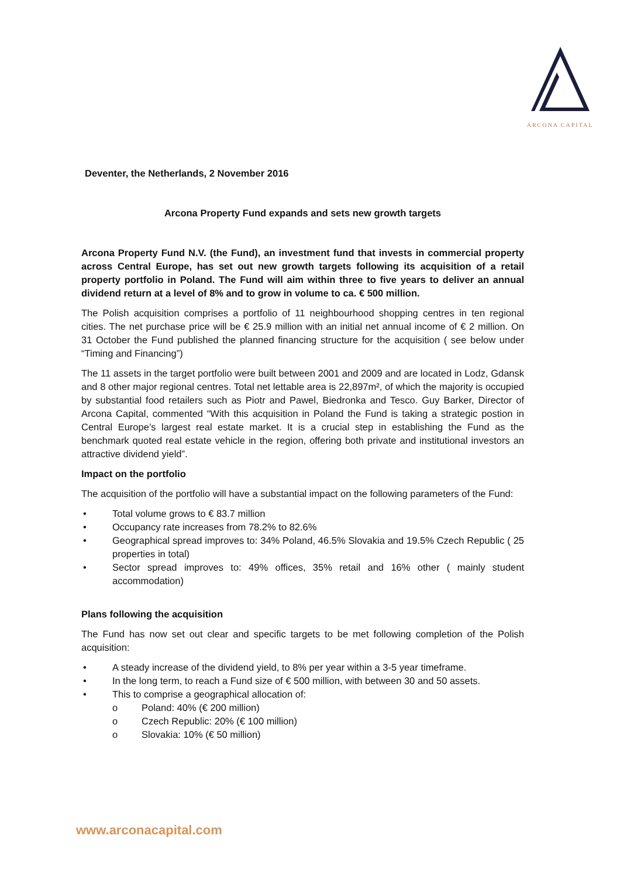ARCONA CAPITAL
Deventer, the Netherlands, 2 November 2016
Arcona Property Fund expands and sets new growth targets
Arcona Property Fund N.V. (the Fund), an investment fund that invests in commercial property across Central Europe, has set out new growth targets following its acquisition of a retail property portfolio in Poland. The Fund will aim within three to five years to deliver an annual dividend return at a level of 8% and to grow in volume to ca. € 500 million.
The Polish acquisition comprises a portfolio of 11 neighbourhood shopping centres in ten regional cities. The net purchase price will be € 25.9 million with an initial net annual income of € 2 million. On 31 October the Fund published the planned financing structure for the acquisition ( see below under “Timing and Financing”)
The 11 assets in the target portfolio were built between 2001 and 2009 and are located in Lodz, Gdansk and 8 other major regional centres. Total net lettable area is 22,897m², of which the majority is occupied by substantial food retailers such as Piotr and Pawel, Biedronka and Tesco. Guy Barker, Director of Arcona Capital, commented “With this acquisition in Poland the Fund is taking a strategic postion in Central Europe’s largest real estate market. It is a crucial step in establishing the Fund as the benchmark quoted real estate vehicle in the region, offering both private and institutional investors an attractive dividend yield”.
Impact on the portfolio
The acquisition of the portfolio will have a substantial impact on the following parameters of the Fund:
• Total volume grows to € 83.7 million
• Occupancy rate increases from 78.2% to 82.6%
• Geographical spread improves to: 34% Poland, 46.5% Slovakia and 19.5% Czech Republic ( 25 properties in total)
• Sector spread improves to: 49% offices, 35% retail and 16% other ( mainly student accommodation)
Plans following the acquisition
The Fund has now set out clear and specific targets to be met following completion of the Polish acquisition:
• A steady increase of the dividend yield, to 8% per year within a 3-5 year timeframe.
• In the long term, to reach a Fund size of € 500 million, with between 30 and 50 assets.
• This to comprise a geographical allocation of:
o Poland: 40% (€ 200 million)
o Czech Republic: 20% (€ 100 million)
o Slovakia: 10% (€ 50 million)
www.arconacapital.com